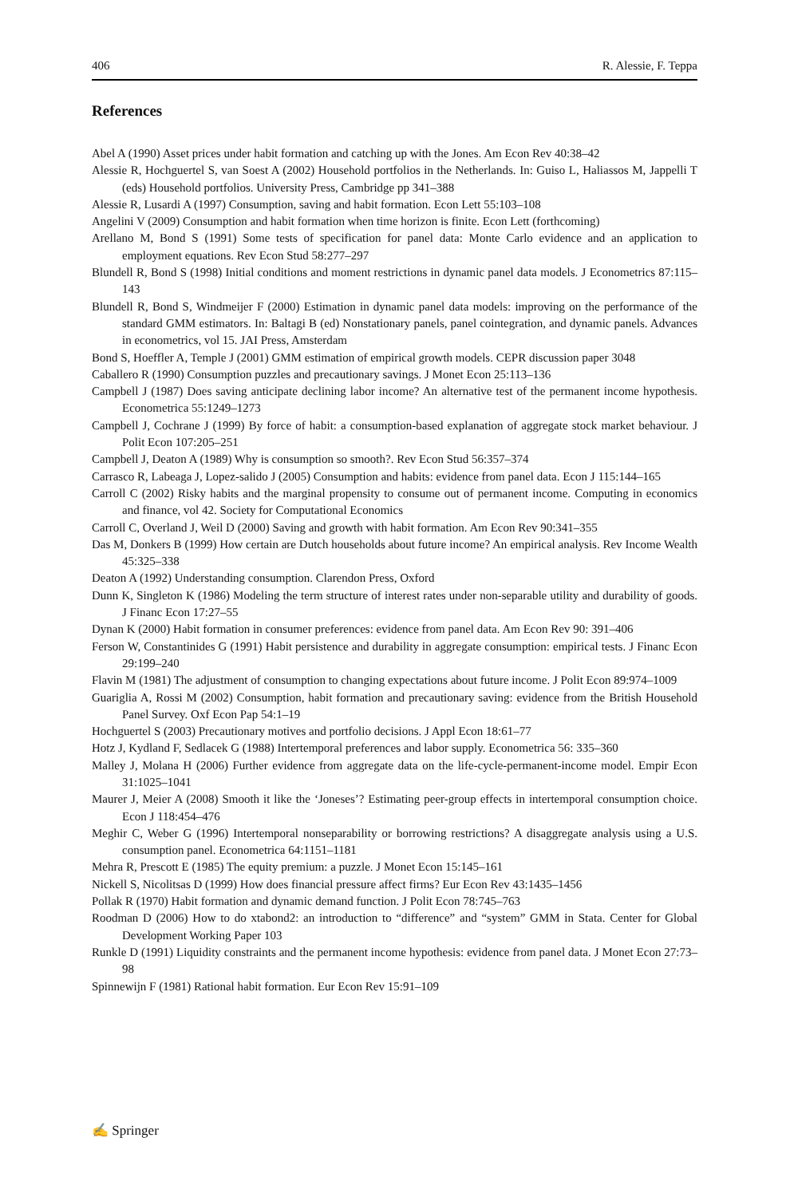406 R. Alessie, F. Teppa
References
Abel A (1990) Asset prices under habit formation and catching up with the Jones. Am Econ Rev 40:38–42
Alessie R, Hochguertel S, van Soest A (2002) Household portfolios in the Netherlands. In: Guiso L, Haliassos M, Jappelli T (eds) Household portfolios. University Press, Cambridge pp 341–388
Alessie R, Lusardi A (1997) Consumption, saving and habit formation. Econ Lett 55:103–108
Angelini V (2009) Consumption and habit formation when time horizon is finite. Econ Lett (forthcoming)
Arellano M, Bond S (1991) Some tests of specification for panel data: Monte Carlo evidence and an application to employment equations. Rev Econ Stud 58:277–297
Blundell R, Bond S (1998) Initial conditions and moment restrictions in dynamic panel data models. J Econometrics 87:115–143
Blundell R, Bond S, Windmeijer F (2000) Estimation in dynamic panel data models: improving on the performance of the standard GMM estimators. In: Baltagi B (ed) Nonstationary panels, panel cointegration, and dynamic panels. Advances in econometrics, vol 15. JAI Press, Amsterdam
Bond S, Hoeffler A, Temple J (2001) GMM estimation of empirical growth models. CEPR discussion paper 3048
Caballero R (1990) Consumption puzzles and precautionary savings. J Monet Econ 25:113–136
Campbell J (1987) Does saving anticipate declining labor income? An alternative test of the permanent income hypothesis. Econometrica 55:1249–1273
Campbell J, Cochrane J (1999) By force of habit: a consumption-based explanation of aggregate stock market behaviour. J Polit Econ 107:205–251
Campbell J, Deaton A (1989) Why is consumption so smooth?. Rev Econ Stud 56:357–374
Carrasco R, Labeaga J, Lopez-salido J (2005) Consumption and habits: evidence from panel data. Econ J 115:144–165
Carroll C (2002) Risky habits and the marginal propensity to consume out of permanent income. Computing in economics and finance, vol 42. Society for Computational Economics
Carroll C, Overland J, Weil D (2000) Saving and growth with habit formation. Am Econ Rev 90:341–355
Das M, Donkers B (1999) How certain are Dutch households about future income? An empirical analysis. Rev Income Wealth 45:325–338
Deaton A (1992) Understanding consumption. Clarendon Press, Oxford
Dunn K, Singleton K (1986) Modeling the term structure of interest rates under non-separable utility and durability of goods. J Financ Econ 17:27–55
Dynan K (2000) Habit formation in consumer preferences: evidence from panel data. Am Econ Rev 90: 391–406
Ferson W, Constantinides G (1991) Habit persistence and durability in aggregate consumption: empirical tests. J Financ Econ 29:199–240
Flavin M (1981) The adjustment of consumption to changing expectations about future income. J Polit Econ 89:974–1009
Guariglia A, Rossi M (2002) Consumption, habit formation and precautionary saving: evidence from the British Household Panel Survey. Oxf Econ Pap 54:1–19
Hochguertel S (2003) Precautionary motives and portfolio decisions. J Appl Econ 18:61–77
Hotz J, Kydland F, Sedlacek G (1988) Intertemporal preferences and labor supply. Econometrica 56: 335–360
Malley J, Molana H (2006) Further evidence from aggregate data on the life-cycle-permanent-income model. Empir Econ 31:1025–1041
Maurer J, Meier A (2008) Smooth it like the ‘Joneses’? Estimating peer-group effects in intertemporal consumption choice. Econ J 118:454–476
Meghir C, Weber G (1996) Intertemporal nonseparability or borrowing restrictions? A disaggregate analysis using a U.S. consumption panel. Econometrica 64:1151–1181
Mehra R, Prescott E (1985) The equity premium: a puzzle. J Monet Econ 15:145–161
Nickell S, Nicolitsas D (1999) How does financial pressure affect firms? Eur Econ Rev 43:1435–1456
Pollak R (1970) Habit formation and dynamic demand function. J Polit Econ 78:745–763
Roodman D (2006) How to do xtabond2: an introduction to “difference” and “system” GMM in Stata. Center for Global Development Working Paper 103
Runkle D (1991) Liquidity constraints and the permanent income hypothesis: evidence from panel data. J Monet Econ 27:73–98
Spinnewijn F (1981) Rational habit formation. Eur Econ Rev 15:91–109
✍ Springer